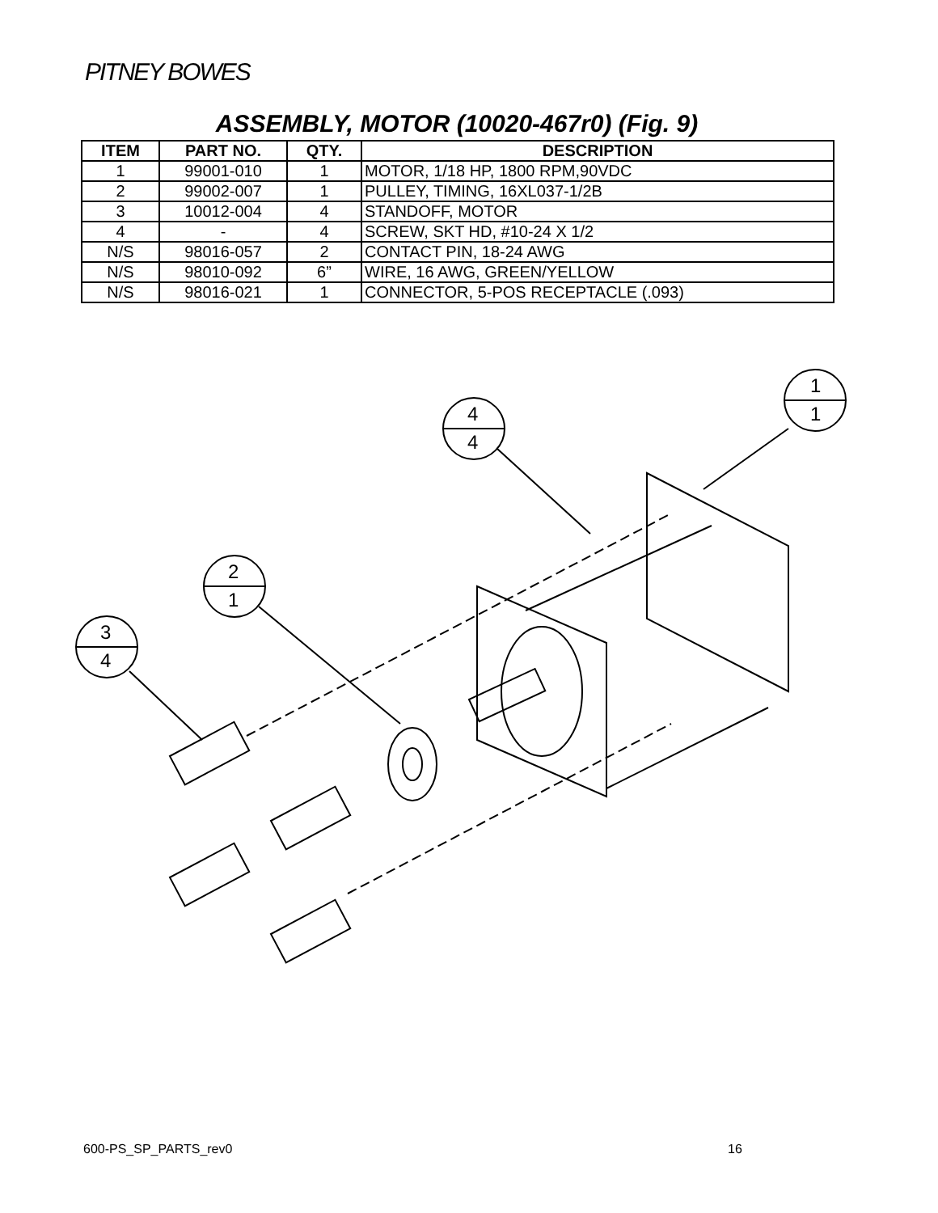PITNEY BOWES
ASSEMBLY, MOTOR (10020-467r0) (Fig. 9)
| ITEM | PART NO. | QTY. | DESCRIPTION |
| --- | --- | --- | --- |
| 1 | 99001-010 | 1 | MOTOR, 1/18 HP, 1800 RPM,90VDC |
| 2 | 99002-007 | 1 | PULLEY, TIMING, 16XL037-1/2B |
| 3 | 10012-004 | 4 | STANDOFF, MOTOR |
| 4 | - | 4 | SCREW, SKT HD, #10-24 X 1/2 |
| N/S | 98016-057 | 2 | CONTACT PIN, 18-24 AWG |
| N/S | 98010-092 | 6” | WIRE, 16 AWG, GREEN/YELLOW |
| N/S | 98016-021 | 1 | CONNECTOR, 5-POS RECEPTACLE (.093) |
4
4
1
1
2
1
3
4
600-PS_SP_PARTS_rev0 16